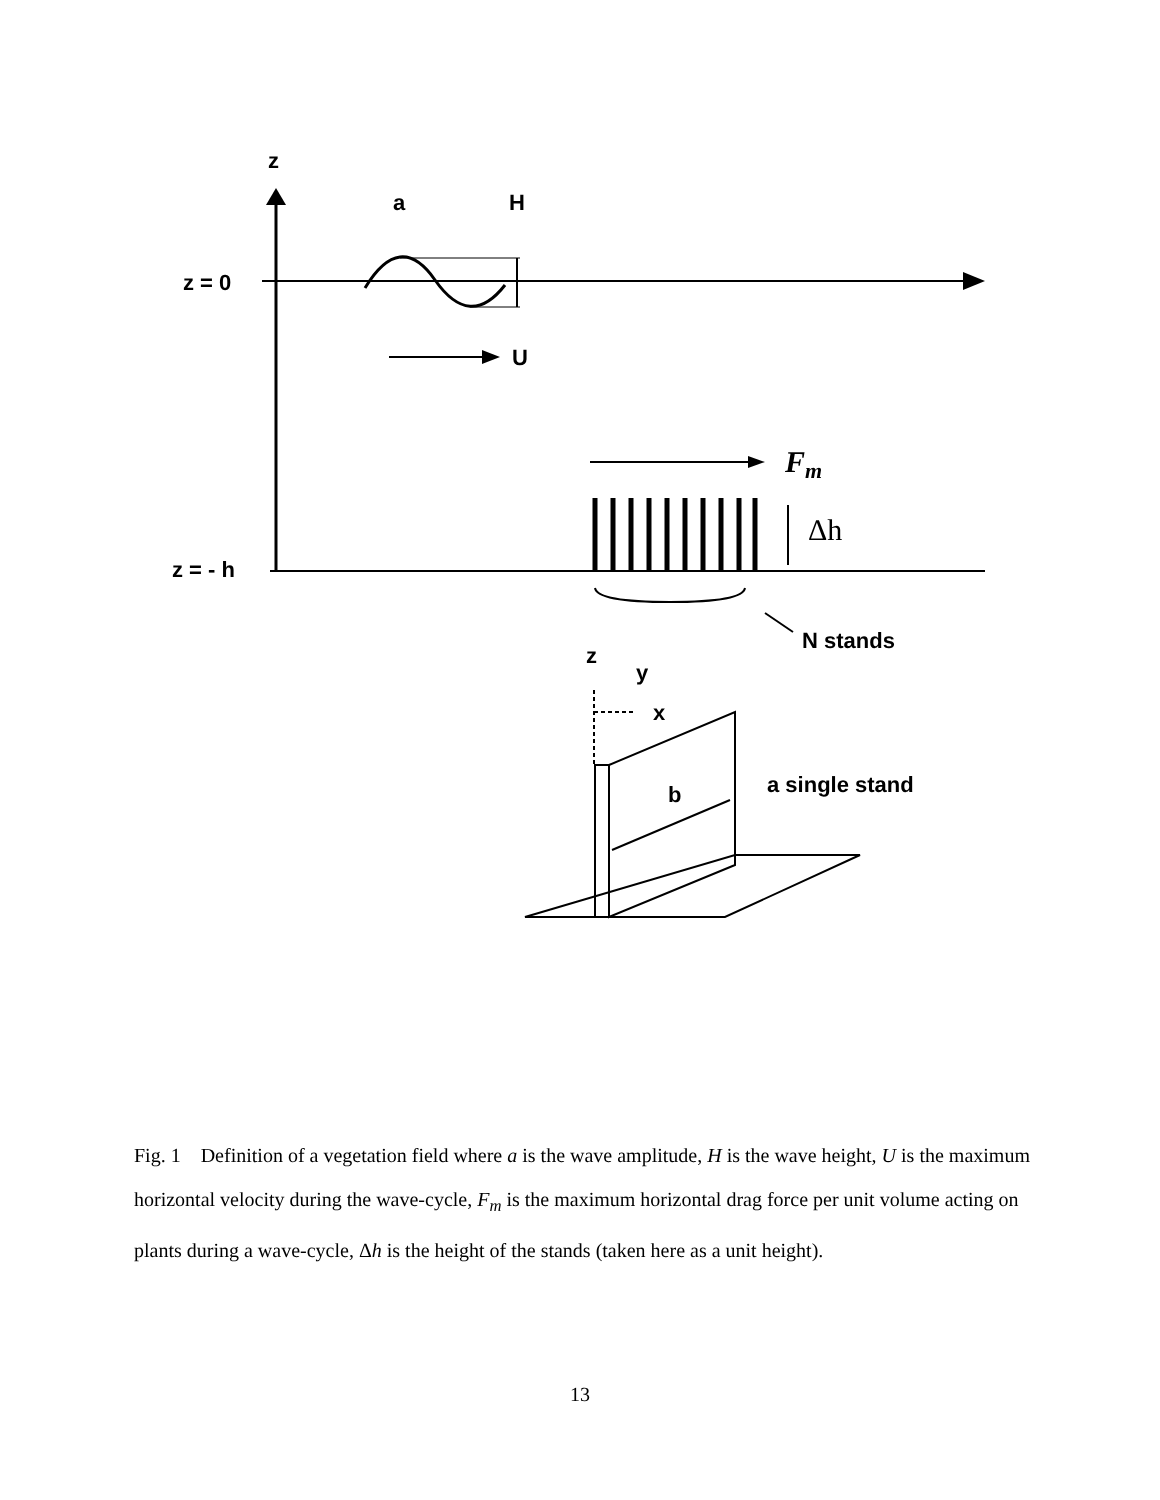z
a
H
z = 0
U
Fm
Δh
z = - h
N stands
z
y
x
b
a single stand
Fig. 1 Definition of a vegetation field where a is the wave amplitude, H is the wave height, U is the maximum horizontal velocity during the wave-cycle, F<sub>m</sub> is the maximum horizontal drag force per unit volume acting on plants during a wave-cycle, Δh is the height of the stands (taken here as a unit height).
13